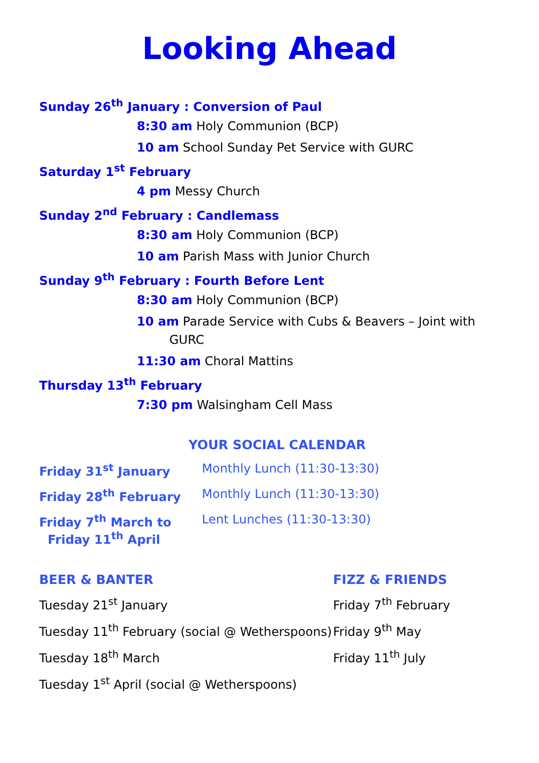Looking Ahead
Sunday 26<sup>th</sup> January : Conversion of Paul
8:30 am Holy Communion (BCP)
10 am School Sunday Pet Service with GURC
Saturday 1<sup>st</sup> February
4 pm Messy Church
Sunday 2<sup>nd</sup> February : Candlemass
8:30 am Holy Communion (BCP)
10 am Parish Mass with Junior Church
Sunday 9<sup>th</sup> February : Fourth Before Lent
8:30 am Holy Communion (BCP)
10 am Parade Service with Cubs & Beavers – Joint with
GURC
11:30 am Choral Mattins
Thursday 13<sup>th</sup> February
7:30 pm Walsingham Cell Mass
YOUR SOCIAL CALENDAR
Friday 31<sup>st</sup> January Monthly Lunch (11:30-13:30)
Friday 28<sup>th</sup> February Monthly Lunch (11:30-13:30)
Friday 7<sup>th</sup> March to
Friday 11<sup>th</sup> April
Lent Lunches (11:30-13:30)
BEER & BANTER
Tuesday 21<sup>st</sup> January
Tuesday 11<sup>th</sup> February (social @ Wetherspoons)
Tuesday 18<sup>th</sup> March
Tuesday 1<sup>st</sup> April (social @ Wetherspoons)
FIZZ & FRIENDS
Friday 7<sup>th</sup> February
Friday 9<sup>th</sup> May
Friday 11<sup>th</sup> July